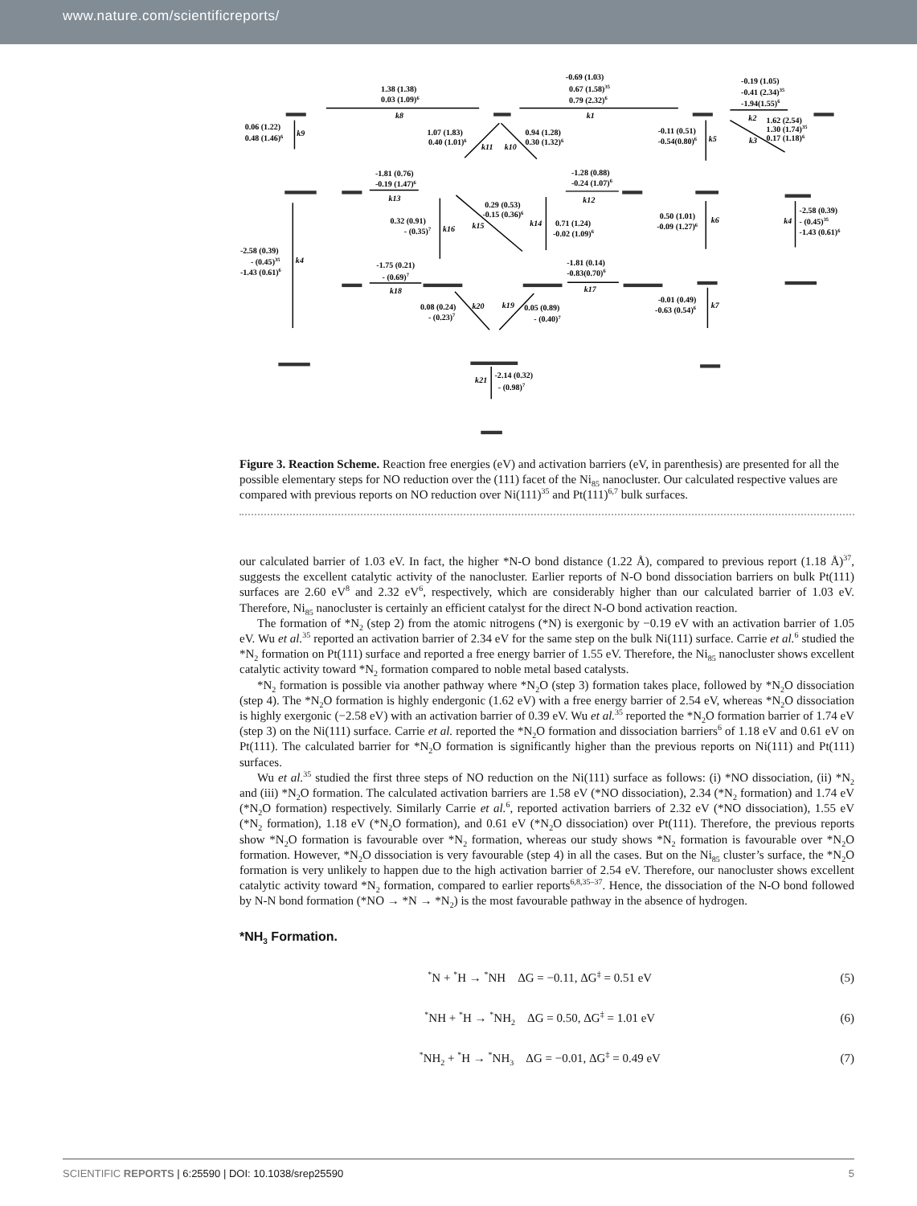www.nature.com/scientificreports/
1.38 (1.38)
0.03 (1.09)6
k8
-0.69 (1.03)
0.67 (1.58)35
0.79 (2.32)6
k1
-0.19 (1.05)
-0.41 (2.34)35
-1.94(1.55)6
k2
1.62 (2.54)
1.30 (1.74)35
0.17 (1.18)6
k3
0.06 (1.22)
0.48 (1.46)6
k9
1.07 (1.83)
0.40 (1.01)6
k11
k10
0.94 (1.28)
0.30 (1.32)6
-0.11 (0.51)
-0.54(0.80)6
k5
-1.81 (0.76)
-0.19 (1.47)6
k13
-1.28 (0.88)
-0.24 (1.07)6
k12
0.29 (0.53)
-0.15 (0.36)6
k15
k14
0.32 (0.91)
- (0.35)7
k16
0.71 (1.24)
-0.02 (1.09)6
0.50 (1.01)
-0.09 (1.27)6
k6
-2.58 (0.39)
- (0.45)35
-1.43 (0.61)6
k4
-2.58 (0.39)
- (0.45)35
-1.43 (0.61)6
k4
-1.75 (0.21)
- (0.69)7
k18
-1.81 (0.14)
-0.83(0.70)6
k17
-0.01 (0.49)
-0.63 (0.54)6
k7
0.08 (0.24)
- (0.23)7
k20
k19
0.05 (0.89)
- (0.40)7
-2.14 (0.32)
- (0.98)7
k21
Figure 3. Reaction Scheme. Reaction free energies (eV) and activation barriers (eV, in parenthesis) are presented for all the possible elementary steps for NO reduction over the (111) facet of the Ni<sub>85</sub> nanocluster. Our calculated respective values are compared with previous reports on NO reduction over Ni(111)<sup>35</sup> and Pt(111)<sup>6,7</sup> bulk surfaces.
our calculated barrier of 1.03 eV. In fact, the higher *N-O bond distance (1.22 Å), compared to previous report (1.18 Å)<sup>37</sup>, suggests the excellent catalytic activity of the nanocluster. Earlier reports of N-O bond dissociation barriers on bulk Pt(111) surfaces are 2.60 eV<sup>8</sup> and 2.32 eV<sup>6</sup>, respectively, which are considerably higher than our calculated barrier of 1.03 eV. Therefore, Ni<sub>85</sub> nanocluster is certainly an efficient catalyst for the direct N-O bond activation reaction.
The formation of *N<sub>2</sub> (step 2) from the atomic nitrogens (*N) is exergonic by −0.19 eV with an activation barrier of 1.05 eV. Wu et al.<sup>35</sup> reported an activation barrier of 2.34 eV for the same step on the bulk Ni(111) surface. Carrie et al.<sup>6</sup> studied the *N<sub>2</sub> formation on Pt(111) surface and reported a free energy barrier of 1.55 eV. Therefore, the Ni<sub>85</sub> nanocluster shows excellent catalytic activity toward *N<sub>2</sub> formation compared to noble metal based catalysts.
*N<sub>2</sub> formation is possible via another pathway where *N<sub>2</sub>O (step 3) formation takes place, followed by *N<sub>2</sub>O dissociation (step 4). The *N<sub>2</sub>O formation is highly endergonic (1.62 eV) with a free energy barrier of 2.54 eV, whereas *N<sub>2</sub>O dissociation is highly exergonic (−2.58 eV) with an activation barrier of 0.39 eV. Wu et al.<sup>35</sup> reported the *N<sub>2</sub>O formation barrier of 1.74 eV (step 3) on the Ni(111) surface. Carrie et al. reported the *N<sub>2</sub>O formation and dissociation barriers<sup>6</sup> of 1.18 eV and 0.61 eV on Pt(111). The calculated barrier for *N<sub>2</sub>O formation is significantly higher than the previous reports on Ni(111) and Pt(111) surfaces.
Wu et al.<sup>35</sup> studied the first three steps of NO reduction on the Ni(111) surface as follows: (i) *NO dissociation, (ii) *N<sub>2</sub> and (iii) *N<sub>2</sub>O formation. The calculated activation barriers are 1.58 eV (*NO dissociation), 2.34 (*N<sub>2</sub> formation) and 1.74 eV (*N<sub>2</sub>O formation) respectively. Similarly Carrie et al.<sup>6</sup>, reported activation barriers of 2.32 eV (*NO dissociation), 1.55 eV (*N<sub>2</sub> formation), 1.18 eV (*N<sub>2</sub>O formation), and 0.61 eV (*N<sub>2</sub>O dissociation) over Pt(111). Therefore, the previous reports show *N<sub>2</sub>O formation is favourable over *N<sub>2</sub> formation, whereas our study shows *N<sub>2</sub> formation is favourable over *N<sub>2</sub>O formation. However, *N<sub>2</sub>O dissociation is very favourable (step 4) in all the cases. But on the Ni<sub>85</sub> cluster’s surface, the *N<sub>2</sub>O formation is very unlikely to happen due to the high activation barrier of 2.54 eV. Therefore, our nanocluster shows excellent catalytic activity toward *N<sub>2</sub> formation, compared to earlier reports<sup>6,8,35–37</sup>. Hence, the dissociation of the N-O bond followed by N-N bond formation (*NO → *N → *N<sub>2</sub>) is the most favourable pathway in the absence of hydrogen.
*NH<sub>3</sub> Formation.
<sup>*</sup> N + <sup>*</sup>H → <sup>*</sup>NH ΔG = −0.11, ΔG<sup>‡</sup> = 0.51 eV (5)
<sup>*</sup> NH + <sup>*</sup>H → <sup>*</sup>NH<sub>2</sub> ΔG = 0.50, ΔG<sup>‡</sup> = 1.01 eV (6)
<sup>*</sup> NH<sub>2</sub> + <sup>*</sup>H → <sup>*</sup>NH<sub>3</sub> ΔG = −0.01, ΔG<sup>‡</sup> = 0.49 eV (7)
SCIENTIFIC REPORTS | 6:25590 | DOI: 10.1038/srep25590 5